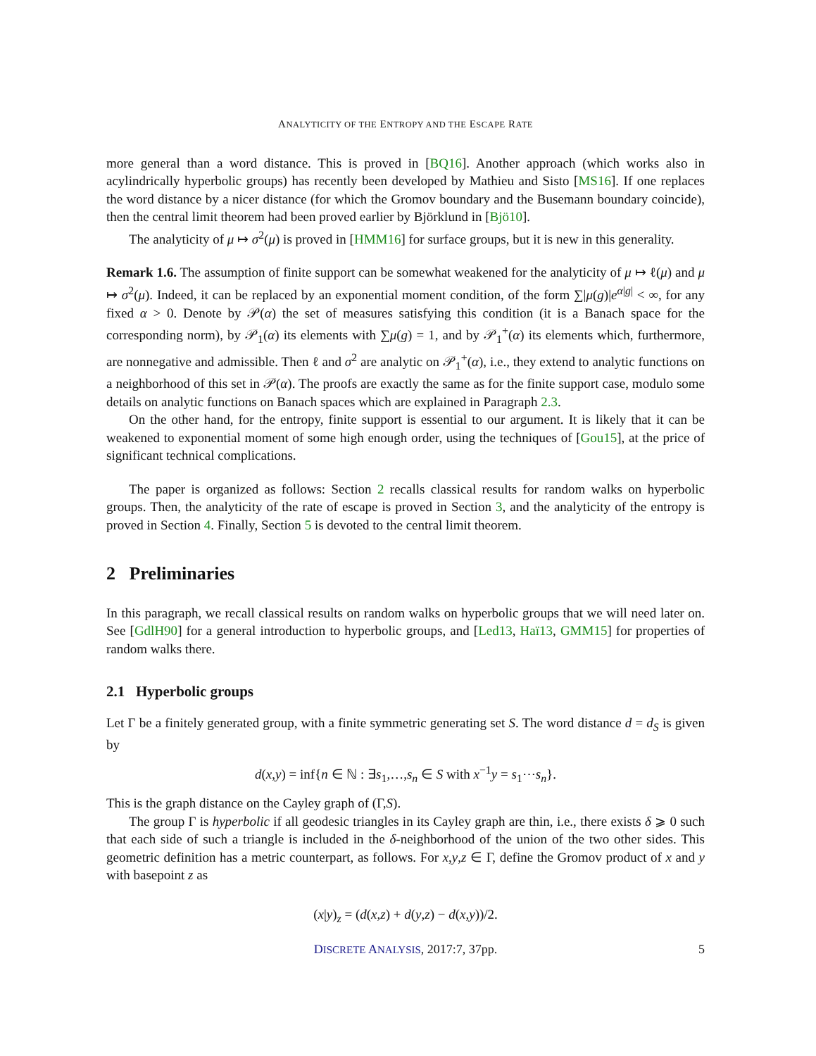ANALYTICITY OF THE ENTROPY AND THE ESCAPE RATE
more general than a word distance. This is proved in [BQ16]. Another approach (which works also in acylindrically hyperbolic groups) has recently been developed by Mathieu and Sisto [MS16]. If one replaces the word distance by a nicer distance (for which the Gromov boundary and the Busemann boundary coincide), then the central limit theorem had been proved earlier by Björklund in [Bjö10].
The analyticity of μ ↦ σ<sup>2</sup>(μ) is proved in [HMM16] for surface groups, but it is new in this generality.
Remark 1.6. The assumption of finite support can be somewhat weakened for the analyticity of μ ↦ ℓ(μ) and μ ↦ σ<sup>2</sup>(μ). Indeed, it can be replaced by an exponential moment condition, of the form ∑|μ(g)|e<sup>α|g|</sup> < ∞, for any fixed α > 0. Denote by 𝒫(α) the set of measures satisfying this condition (it is a Banach space for the corresponding norm), by 𝒫<sub>1</sub>(α) its elements with ∑μ(g) = 1, and by 𝒫<sub>1</sub><sup>+</sup>(α) its elements which, furthermore, are nonnegative and admissible. Then ℓ and σ<sup>2</sup> are analytic on 𝒫<sub>1</sub><sup>+</sup>(α), i.e., they extend to analytic functions on a neighborhood of this set in 𝒫(α). The proofs are exactly the same as for the finite support case, modulo some details on analytic functions on Banach spaces which are explained in Paragraph 2.3.
On the other hand, for the entropy, finite support is essential to our argument. It is likely that it can be weakened to exponential moment of some high enough order, using the techniques of [Gou15], at the price of significant technical complications.
The paper is organized as follows: Section 2 recalls classical results for random walks on hyperbolic groups. Then, the analyticity of the rate of escape is proved in Section 3, and the analyticity of the entropy is proved in Section 4. Finally, Section 5 is devoted to the central limit theorem.
2 Preliminaries
In this paragraph, we recall classical results on random walks on hyperbolic groups that we will need later on. See [GdlH90] for a general introduction to hyperbolic groups, and [Led13, Haï13, GMM15] for properties of random walks there.
2.1 Hyperbolic groups
Let Γ be a finitely generated group, with a finite symmetric generating set S. The word distance d = d<sub>S</sub> is given by
d(x,y) = inf{n ∈ ℕ : ∃s<sub>1</sub>,…,s<sub>n</sub> ∈ S with x<sup>−1</sup>y = s<sub>1</sub>⋯s<sub>n</sub>}.
This is the graph distance on the Cayley graph of (Γ,S).
The group Γ is hyperbolic if all geodesic triangles in its Cayley graph are thin, i.e., there exists δ ⩾ 0 such that each side of such a triangle is included in the δ-neighborhood of the union of the two other sides. This geometric definition has a metric counterpart, as follows. For x,y,z ∈ Γ, define the Gromov product of x and y with basepoint z as
(x|y)<sub>z</sub> = (d(x,z) + d(y,z) − d(x,y))/2.
DISCRETE ANALYSIS, 2017:7, 37pp.
5